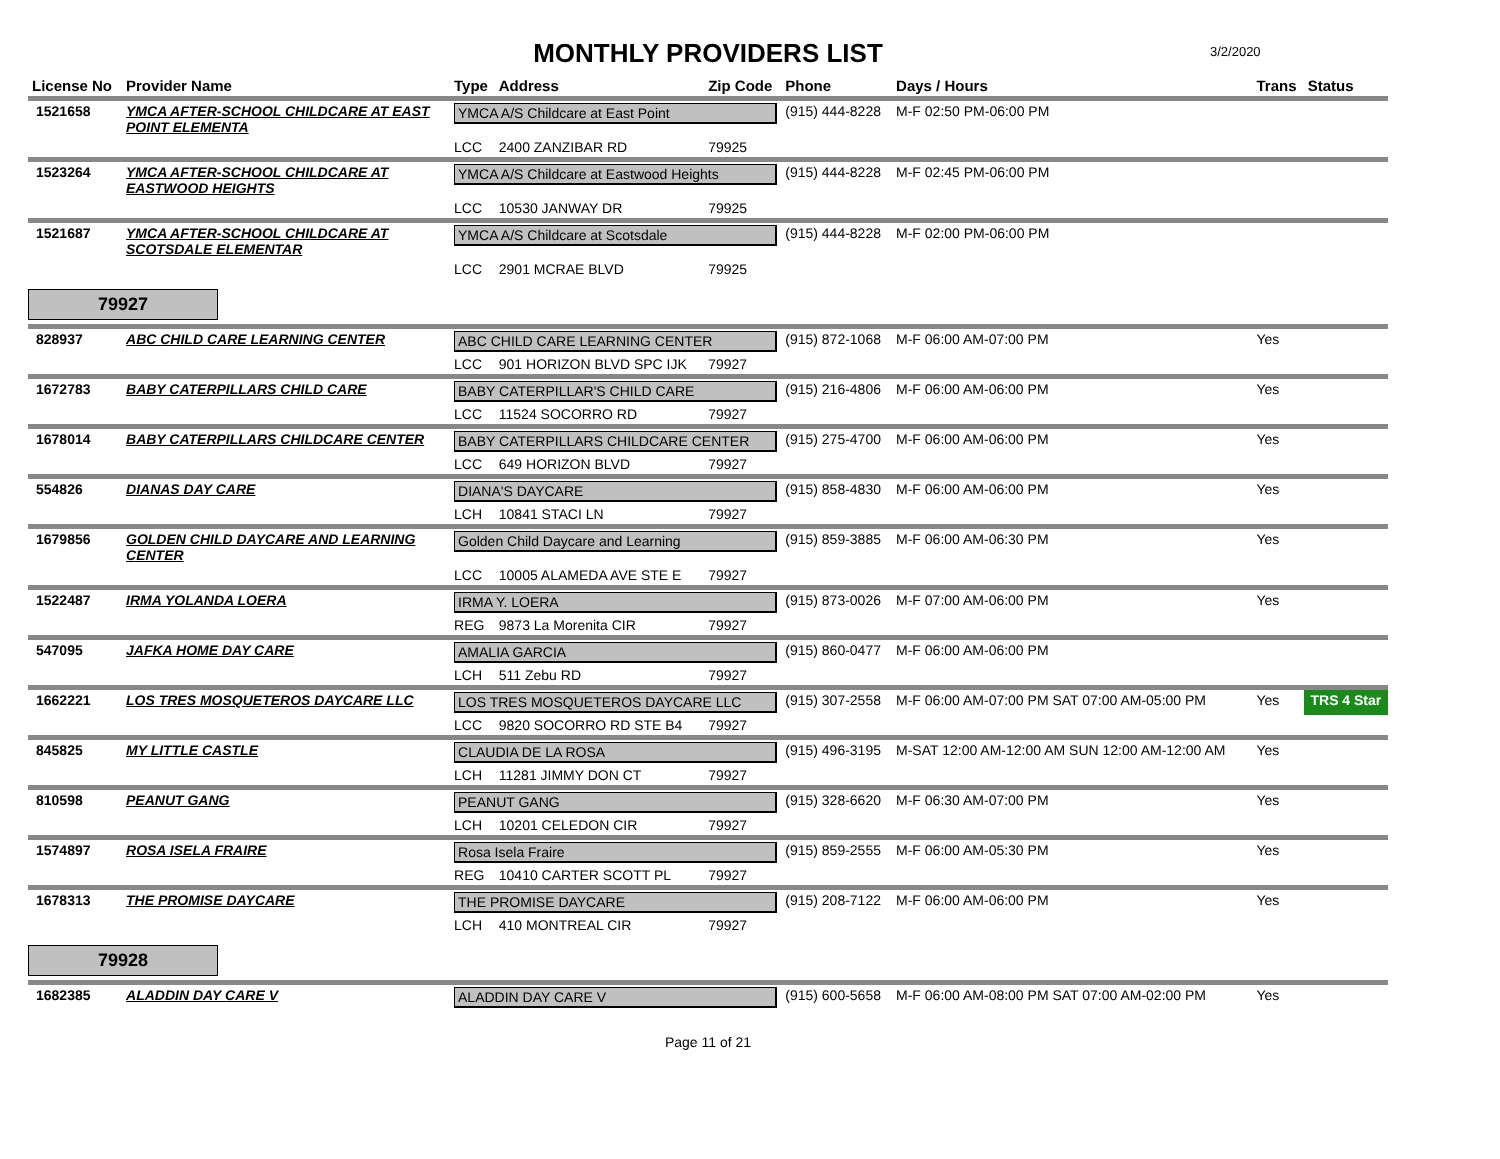MONTHLY PROVIDERS LIST
3/2/2020
| License No | Provider Name | Type | Address | Zip Code | Phone | Days / Hours | Trans | Status |
| --- | --- | --- | --- | --- | --- | --- | --- | --- |
| 1521658 | YMCA AFTER-SCHOOL CHILDCARE AT EAST POINT ELEMENTA | YMCA A/S Childcare at East Point | | | (915) 444-8228 | M-F 02:50 PM-06:00 PM | | |
| | | LCC | 2400 ZANZIBAR RD | 79925 | | | | |
| 1523264 | YMCA AFTER-SCHOOL CHILDCARE AT EASTWOOD HEIGHTS | YMCA A/S Childcare at Eastwood Heights | | | (915) 444-8228 | M-F 02:45 PM-06:00 PM | | |
| | | LCC | 10530 JANWAY DR | 79925 | | | | |
| 1521687 | YMCA AFTER-SCHOOL CHILDCARE AT SCOTSDALE ELEMENTAR | YMCA A/S Childcare at Scotsdale | | | (915) 444-8228 | M-F 02:00 PM-06:00 PM | | |
| | | LCC | 2901 MCRAE BLVD | 79925 | | | | |
| 79927 | | | | | | | | |
| 828937 | ABC CHILD CARE LEARNING CENTER | ABC CHILD CARE LEARNING CENTER | | | (915) 872-1068 | M-F 06:00 AM-07:00 PM | Yes | |
| | | LCC | 901 HORIZON BLVD SPC IJK | 79927 | | | | |
| 1672783 | BABY CATERPILLARS CHILD CARE | BABY CATERPILLAR'S CHILD CARE | | | (915) 216-4806 | M-F 06:00 AM-06:00 PM | Yes | |
| | | LCC | 11524 SOCORRO RD | 79927 | | | | |
| 1678014 | BABY CATERPILLARS CHILDCARE CENTER | BABY CATERPILLARS CHILDCARE CENTER | | | (915) 275-4700 | M-F 06:00 AM-06:00 PM | Yes | |
| | | LCC | 649 HORIZON BLVD | 79927 | | | | |
| 554826 | DIANAS DAY CARE | DIANA'S DAYCARE | | | (915) 858-4830 | M-F 06:00 AM-06:00 PM | Yes | |
| | | LCH | 10841 STACI LN | 79927 | | | | |
| 1679856 | GOLDEN CHILD DAYCARE AND LEARNING CENTER | Golden Child Daycare and Learning | | | (915) 859-3885 | M-F 06:00 AM-06:30 PM | Yes | |
| | | LCC | 10005 ALAMEDA AVE STE E | 79927 | | | | |
| 1522487 | IRMA YOLANDA LOERA | IRMA Y. LOERA | | | (915) 873-0026 | M-F 07:00 AM-06:00 PM | Yes | |
| | | REG | 9873 La Morenita CIR | 79927 | | | | |
| 547095 | JAFKA HOME DAY CARE | AMALIA GARCIA | | | (915) 860-0477 | M-F 06:00 AM-06:00 PM | | |
| | | LCH | 511 Zebu RD | 79927 | | | | |
| 1662221 | LOS TRES MOSQUETEROS DAYCARE LLC | LOS TRES MOSQUETEROS DAYCARE LLC | | | (915) 307-2558 | M-F 06:00 AM-07:00 PM SAT 07:00 AM-05:00 PM | Yes | TRS 4 Star |
| | | LCC | 9820 SOCORRO RD STE B4 | 79927 | | | | |
| 845825 | MY LITTLE CASTLE | CLAUDIA DE LA ROSA | | | (915) 496-3195 | M-SAT 12:00 AM-12:00 AM SUN 12:00 AM-12:00 AM | Yes | |
| | | LCH | 11281 JIMMY DON CT | 79927 | | | | |
| 810598 | PEANUT GANG | PEANUT GANG | | | (915) 328-6620 | M-F 06:30 AM-07:00 PM | Yes | |
| | | LCH | 10201 CELEDON CIR | 79927 | | | | |
| 1574897 | ROSA ISELA FRAIRE | Rosa Isela Fraire | | | (915) 859-2555 | M-F 06:00 AM-05:30 PM | Yes | |
| | | REG | 10410 CARTER SCOTT PL | 79927 | | | | |
| 1678313 | THE PROMISE DAYCARE | THE PROMISE DAYCARE | | | (915) 208-7122 | M-F 06:00 AM-06:00 PM | Yes | |
| | | LCH | 410 MONTREAL CIR | 79927 | | | | |
| 79928 | | | | | | | | |
| 1682385 | ALADDIN DAY CARE V | ALADDIN DAY CARE V | | | (915) 600-5658 | M-F 06:00 AM-08:00 PM SAT 07:00 AM-02:00 PM | Yes | |
Page 11 of 21